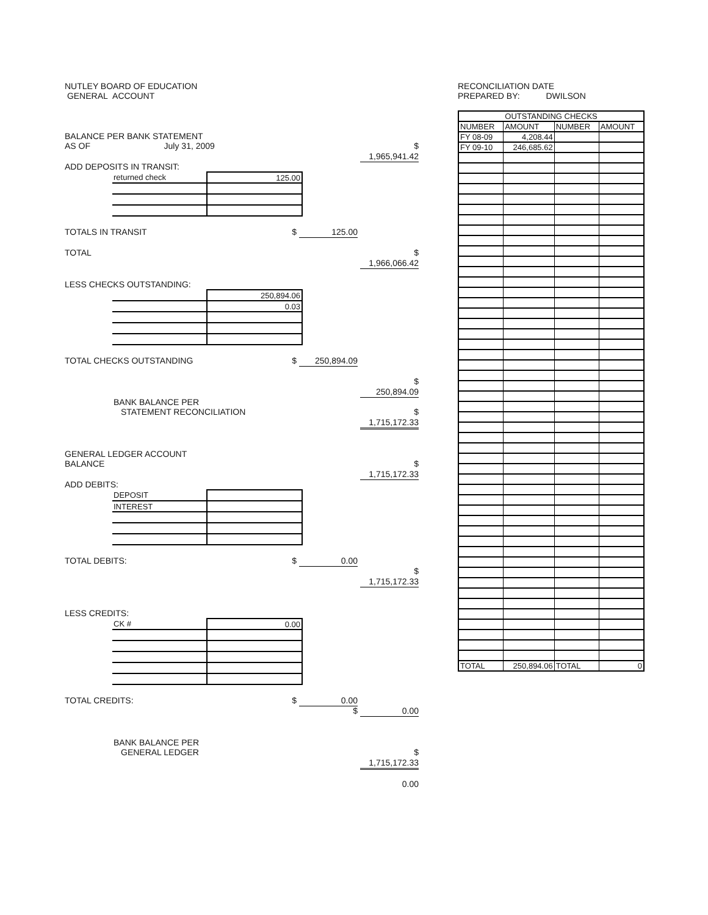NUTLEY BOARD OF EDUCATION
GENERAL ACCOUNT
BALANCE PER BANK STATEMENT
AS OF July 31, 2009
$ 1,965,941.42
ADD DEPOSITS IN TRANSIT:
| returned check | 125.00 |
TOTALS IN TRANSIT $ 125.00
TOTAL $ 1,966,066.42
LESS CHECKS OUTSTANDING:
| | 250,894.06 |
| | 0.03 |
TOTAL CHECKS OUTSTANDING $ 250,894.09
$ 250,894.09
BANK BALANCE PER
STATEMENT RECONCILIATION $ 1,715,172.33
GENERAL LEDGER ACCOUNT
BALANCE $ 1,715,172.33
ADD DEBITS:
| DEPOSIT | |
| INTEREST | |
TOTAL DEBITS: $ 0.00
$ 1,715,172.33
LESS CREDITS:
| CK # | 0.00 |
TOTAL CREDITS: $ 0.00
$ 0.00
BANK BALANCE PER
GENERAL LEDGER $ 1,715,172.33
0.00
RECONCILIATION DATE
PREPARED BY: DWILSON
| OUTSTANDING CHECKS | | | |
| --- | --- | --- | --- |
| NUMBER | AMOUNT | NUMBER | AMOUNT |
| FY 08-09 | 4,208.44 | | |
| FY 09-10 | 246,685.62 | | |
| TOTAL | 250,894.06 | TOTAL | 0 |